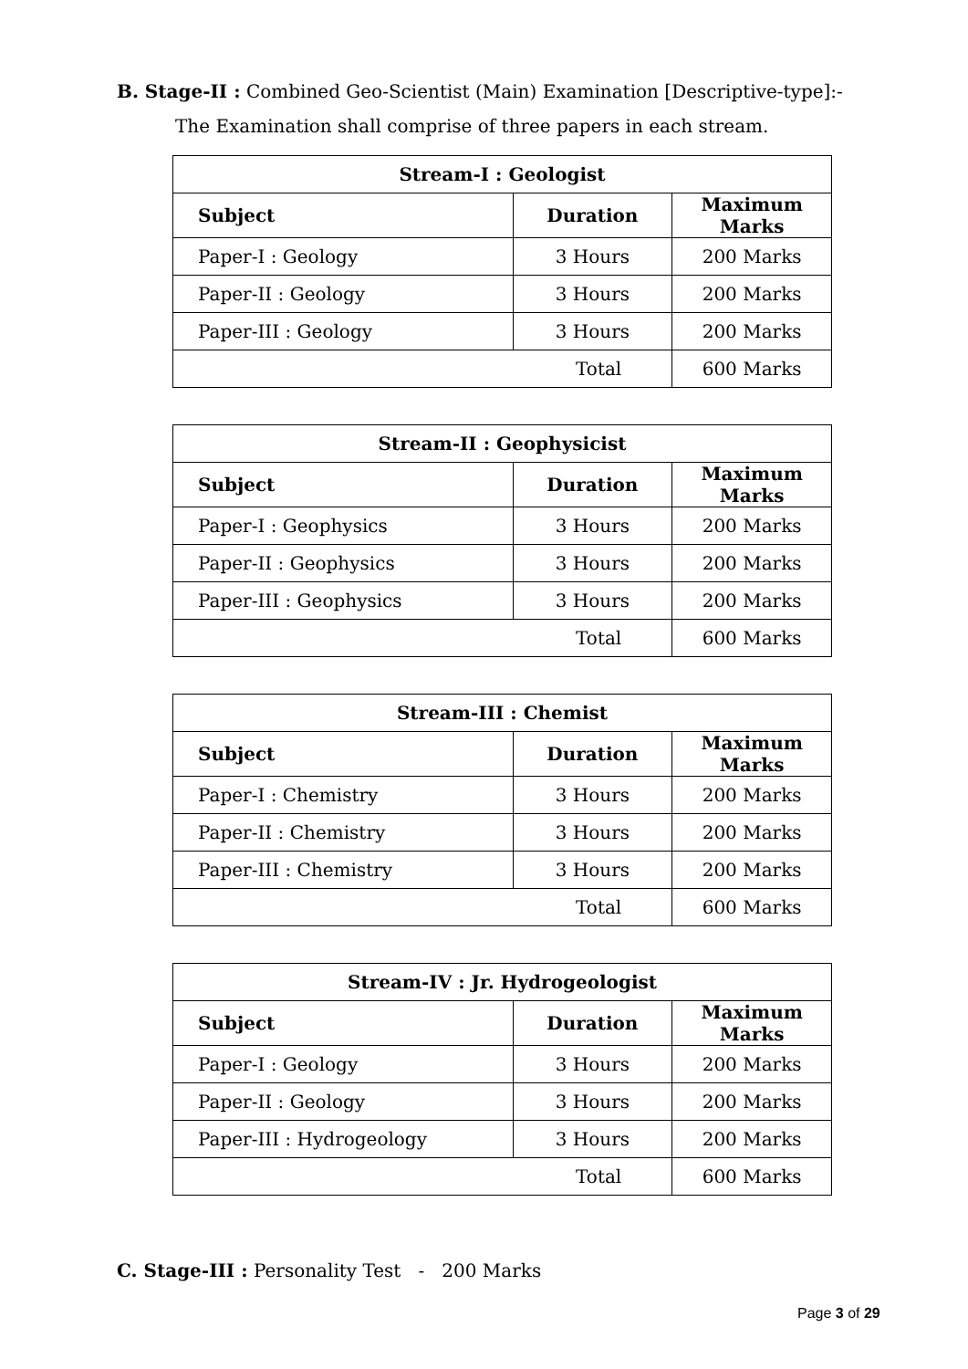B. Stage-II : Combined Geo-Scientist (Main) Examination [Descriptive-type]:-
The Examination shall comprise of three papers in each stream.
| Stream-I : Geologist | | |
| --- | --- | --- |
| Subject | Duration | Maximum Marks |
| Paper-I : Geology | 3 Hours | 200 Marks |
| Paper-II : Geology | 3 Hours | 200 Marks |
| Paper-III : Geology | 3 Hours | 200 Marks |
| Total | | 600 Marks |
| Stream-II : Geophysicist | | |
| --- | --- | --- |
| Subject | Duration | Maximum Marks |
| Paper-I : Geophysics | 3 Hours | 200 Marks |
| Paper-II : Geophysics | 3 Hours | 200 Marks |
| Paper-III : Geophysics | 3 Hours | 200 Marks |
| Total | | 600 Marks |
| Stream-III : Chemist | | |
| --- | --- | --- |
| Subject | Duration | Maximum Marks |
| Paper-I : Chemistry | 3 Hours | 200 Marks |
| Paper-II : Chemistry | 3 Hours | 200 Marks |
| Paper-III : Chemistry | 3 Hours | 200 Marks |
| Total | | 600 Marks |
| Stream-IV : Jr. Hydrogeologist | | |
| --- | --- | --- |
| Subject | Duration | Maximum Marks |
| Paper-I : Geology | 3 Hours | 200 Marks |
| Paper-II : Geology | 3 Hours | 200 Marks |
| Paper-III : Hydrogeology | 3 Hours | 200 Marks |
| Total | | 600 Marks |
C. Stage-III : Personality Test - 200 Marks
Page 3 of 29